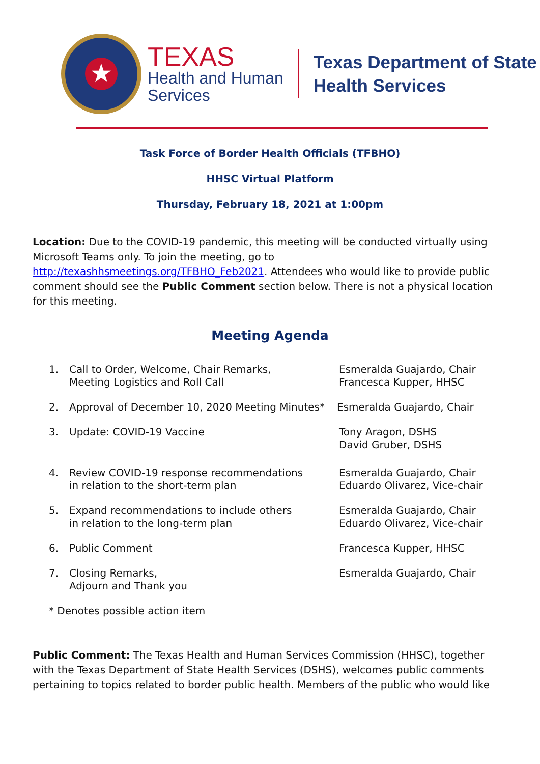★
TEXAS
Health and Human
Services
Texas Department of State
Health Services
Task Force of Border Health Officials (TFBHO)
HHSC Virtual Platform
Thursday, February 18, 2021 at 1:00pm
Location: Due to the COVID-19 pandemic, this meeting will be conducted virtually using Microsoft Teams only. To join the meeting, go to http://texashhsmeetings.org/TFBHO_Feb2021. Attendees who would like to provide public comment should see the Public Comment section below. There is not a physical location for this meeting.
Meeting Agenda
1. Call to Order, Welcome, Chair Remarks,
Meeting Logistics and Roll Call
Esmeralda Guajardo, Chair
Francesca Kupper, HHSC
2. Approval of December 10, 2020 Meeting Minutes*
Esmeralda Guajardo, Chair
3. Update: COVID-19 Vaccine Tony Aragon, DSHS
David Gruber, DSHS
4. Review COVID-19 response recommendations
in relation to the short-term plan
Esmeralda Guajardo, Chair
Eduardo Olivarez, Vice-chair
5. Expand recommendations to include others
in relation to the long-term plan
Esmeralda Guajardo, Chair
Eduardo Olivarez, Vice-chair
6. Public Comment Francesca Kupper, HHSC
7. Closing Remarks,
Adjourn and Thank you
Esmeralda Guajardo, Chair
* Denotes possible action item
Public Comment: The Texas Health and Human Services Commission (HHSC), together with the Texas Department of State Health Services (DSHS), welcomes public comments pertaining to topics related to border public health. Members of the public who would like